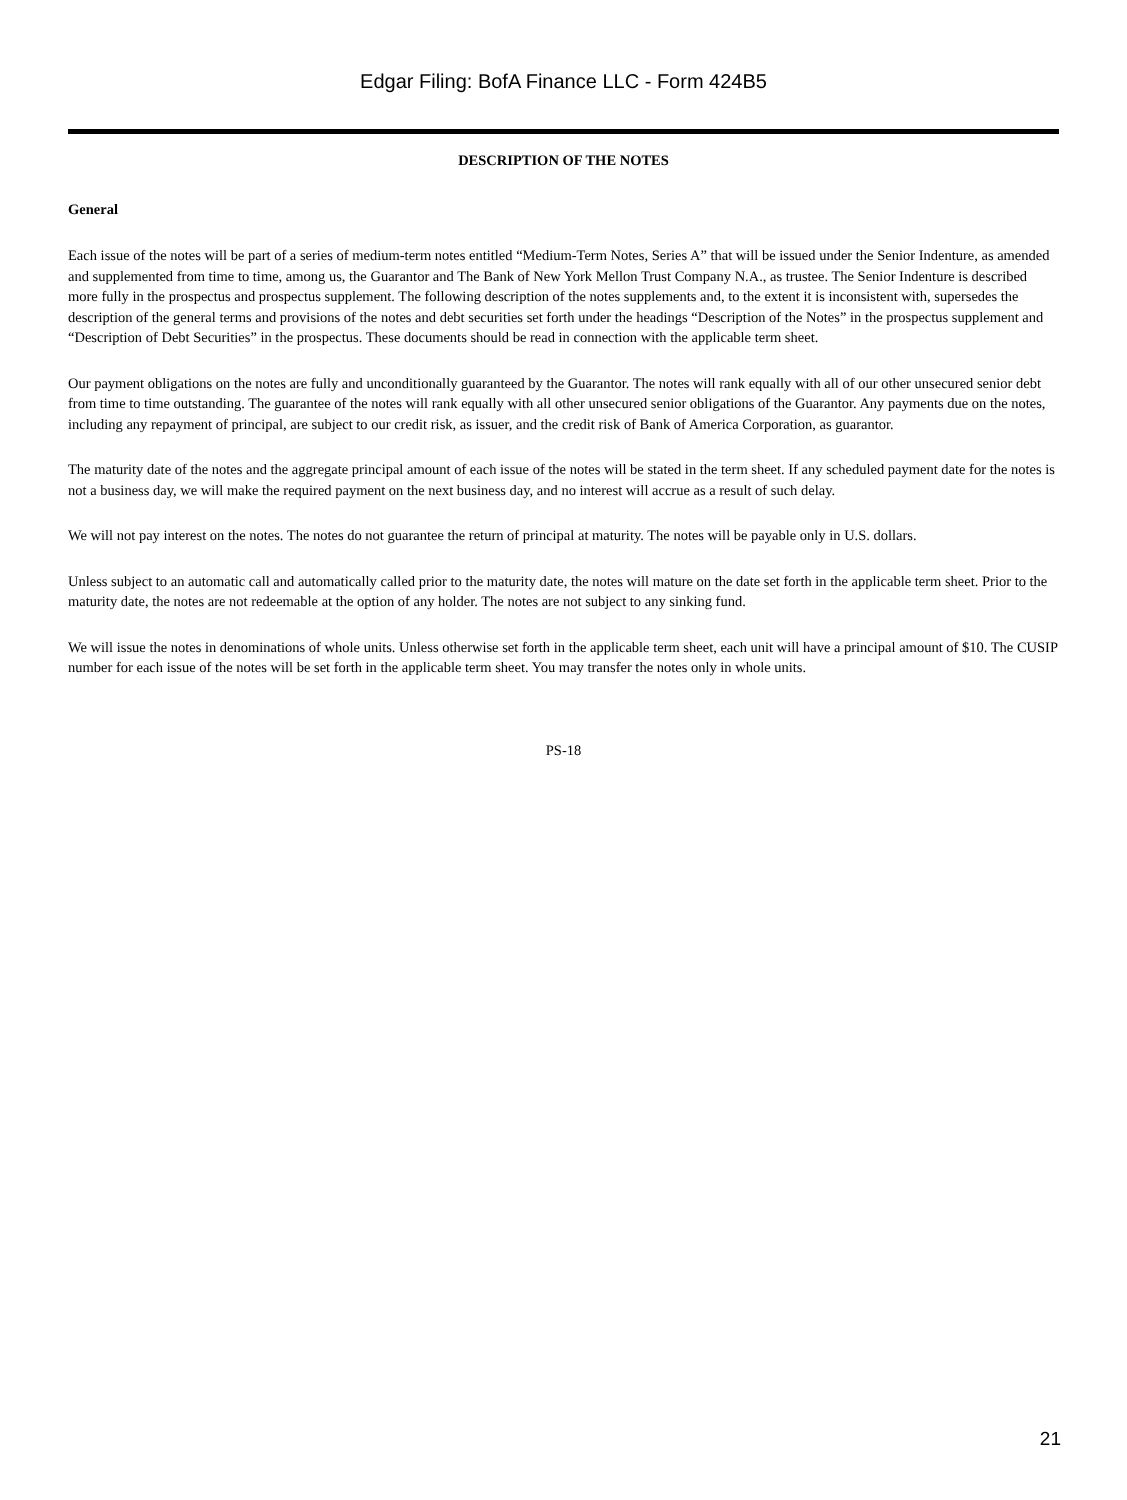Edgar Filing: BofA Finance LLC - Form 424B5
DESCRIPTION OF THE NOTES
General
Each issue of the notes will be part of a series of medium-term notes entitled “Medium-Term Notes, Series A” that will be issued under the Senior Indenture, as amended and supplemented from time to time, among us, the Guarantor and The Bank of New York Mellon Trust Company N.A., as trustee. The Senior Indenture is described more fully in the prospectus and prospectus supplement. The following description of the notes supplements and, to the extent it is inconsistent with, supersedes the description of the general terms and provisions of the notes and debt securities set forth under the headings “Description of the Notes” in the prospectus supplement and “Description of Debt Securities” in the prospectus. These documents should be read in connection with the applicable term sheet.
Our payment obligations on the notes are fully and unconditionally guaranteed by the Guarantor. The notes will rank equally with all of our other unsecured senior debt from time to time outstanding. The guarantee of the notes will rank equally with all other unsecured senior obligations of the Guarantor. Any payments due on the notes, including any repayment of principal, are subject to our credit risk, as issuer, and the credit risk of Bank of America Corporation, as guarantor.
The maturity date of the notes and the aggregate principal amount of each issue of the notes will be stated in the term sheet. If any scheduled payment date for the notes is not a business day, we will make the required payment on the next business day, and no interest will accrue as a result of such delay.
We will not pay interest on the notes. The notes do not guarantee the return of principal at maturity. The notes will be payable only in U.S. dollars.
Unless subject to an automatic call and automatically called prior to the maturity date, the notes will mature on the date set forth in the applicable term sheet. Prior to the maturity date, the notes are not redeemable at the option of any holder. The notes are not subject to any sinking fund.
We will issue the notes in denominations of whole units. Unless otherwise set forth in the applicable term sheet, each unit will have a principal amount of $10. The CUSIP number for each issue of the notes will be set forth in the applicable term sheet. You may transfer the notes only in whole units.
PS-18
21